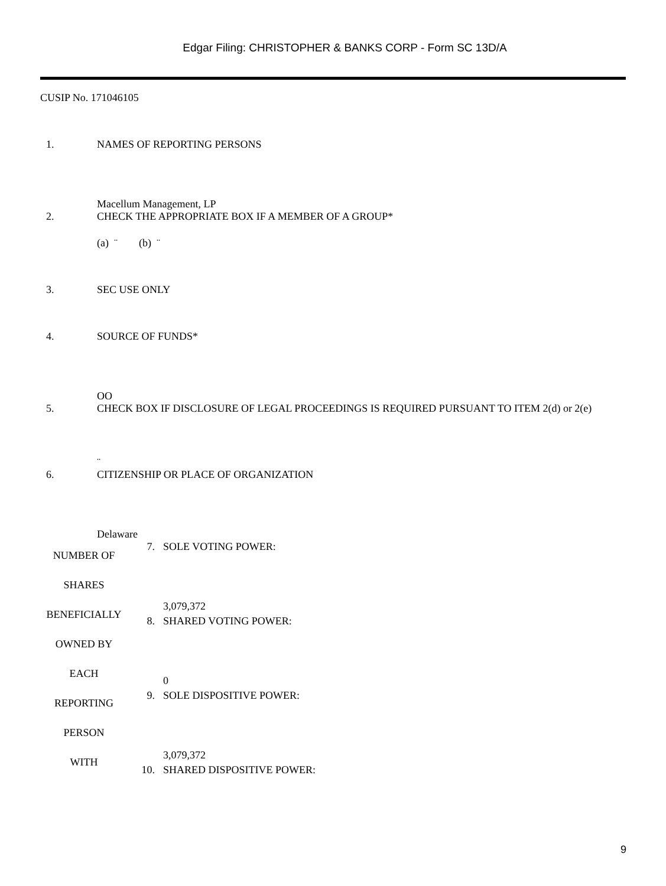Edgar Filing: CHRISTOPHER & BANKS CORP - Form SC 13D/A
CUSIP No. 171046105
| 1. | NAMES OF REPORTING PERSONS Macellum Management, LP |
| 2. | CHECK THE APPROPRIATE BOX IF A MEMBER OF A GROUP* (a) ¨ (b) ¨ |
| 3. | SEC USE ONLY |
| 4. | SOURCE OF FUNDS* OO |
| 5. | CHECK BOX IF DISCLOSURE OF LEGAL PROCEEDINGS IS REQUIRED PURSUANT TO ITEM 2(d) or 2(e) ¨ |
| 6. | CITIZENSHIP OR PLACE OF ORGANIZATION Delaware |
| NUMBER OF SHARES BENEFICIALLY OWNED BY EACH REPORTING PERSON WITH | 7. | SOLE VOTING POWER: 3,079,372 |
| | 8. | SHARED VOTING POWER: 0 |
| | 9. | SOLE DISPOSITIVE POWER: 3,079,372 |
| | 10. | SHARED DISPOSITIVE POWER: |
9